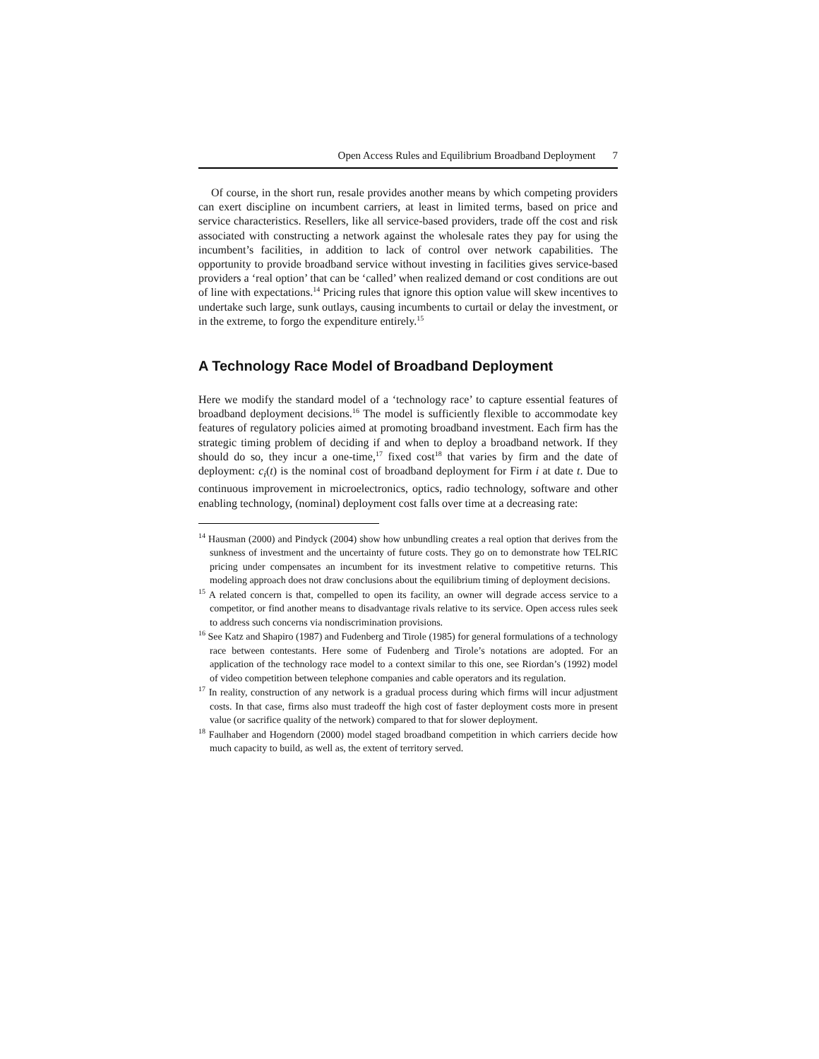Open Access Rules and Equilibrium Broadband Deployment 7
Of course, in the short run, resale provides another means by which competing providers can exert discipline on incumbent carriers, at least in limited terms, based on price and service characteristics. Resellers, like all service-based providers, trade off the cost and risk associated with constructing a network against the wholesale rates they pay for using the incumbent’s facilities, in addition to lack of control over network capabilities. The opportunity to provide broadband service without investing in facilities gives service-based providers a ‘real option’ that can be ‘called’ when realized demand or cost conditions are out of line with expectations.<sup>14</sup> Pricing rules that ignore this option value will skew incentives to undertake such large, sunk outlays, causing incumbents to curtail or delay the investment, or in the extreme, to forgo the expenditure entirely.<sup>15</sup>
A Technology Race Model of Broadband Deployment
Here we modify the standard model of a ‘technology race’ to capture essential features of broadband deployment decisions.<sup>16</sup> The model is sufficiently flexible to accommodate key features of regulatory policies aimed at promoting broadband investment. Each firm has the strategic timing problem of deciding if and when to deploy a broadband network. If they should do so, they incur a one-time,<sup>17</sup> fixed cost<sup>18</sup> that varies by firm and the date of deployment: c<sub>i</sub>(t) is the nominal cost of broadband deployment for Firm i at date t. Due to continuous improvement in microelectronics, optics, radio technology, software and other enabling technology, (nominal) deployment cost falls over time at a decreasing rate:
<sup>14</sup> Hausman (2000) and Pindyck (2004) show how unbundling creates a real option that derives from the sunkness of investment and the uncertainty of future costs. They go on to demonstrate how TELRIC pricing under compensates an incumbent for its investment relative to competitive returns. This modeling approach does not draw conclusions about the equilibrium timing of deployment decisions.
<sup>15</sup> A related concern is that, compelled to open its facility, an owner will degrade access service to a competitor, or find another means to disadvantage rivals relative to its service. Open access rules seek to address such concerns via nondiscrimination provisions.
<sup>16</sup> See Katz and Shapiro (1987) and Fudenberg and Tirole (1985) for general formulations of a technology race between contestants. Here some of Fudenberg and Tirole’s notations are adopted. For an application of the technology race model to a context similar to this one, see Riordan’s (1992) model of video competition between telephone companies and cable operators and its regulation.
<sup>17</sup> In reality, construction of any network is a gradual process during which firms will incur adjustment costs. In that case, firms also must tradeoff the high cost of faster deployment costs more in present value (or sacrifice quality of the network) compared to that for slower deployment.
<sup>18</sup> Faulhaber and Hogendorn (2000) model staged broadband competition in which carriers decide how much capacity to build, as well as, the extent of territory served.